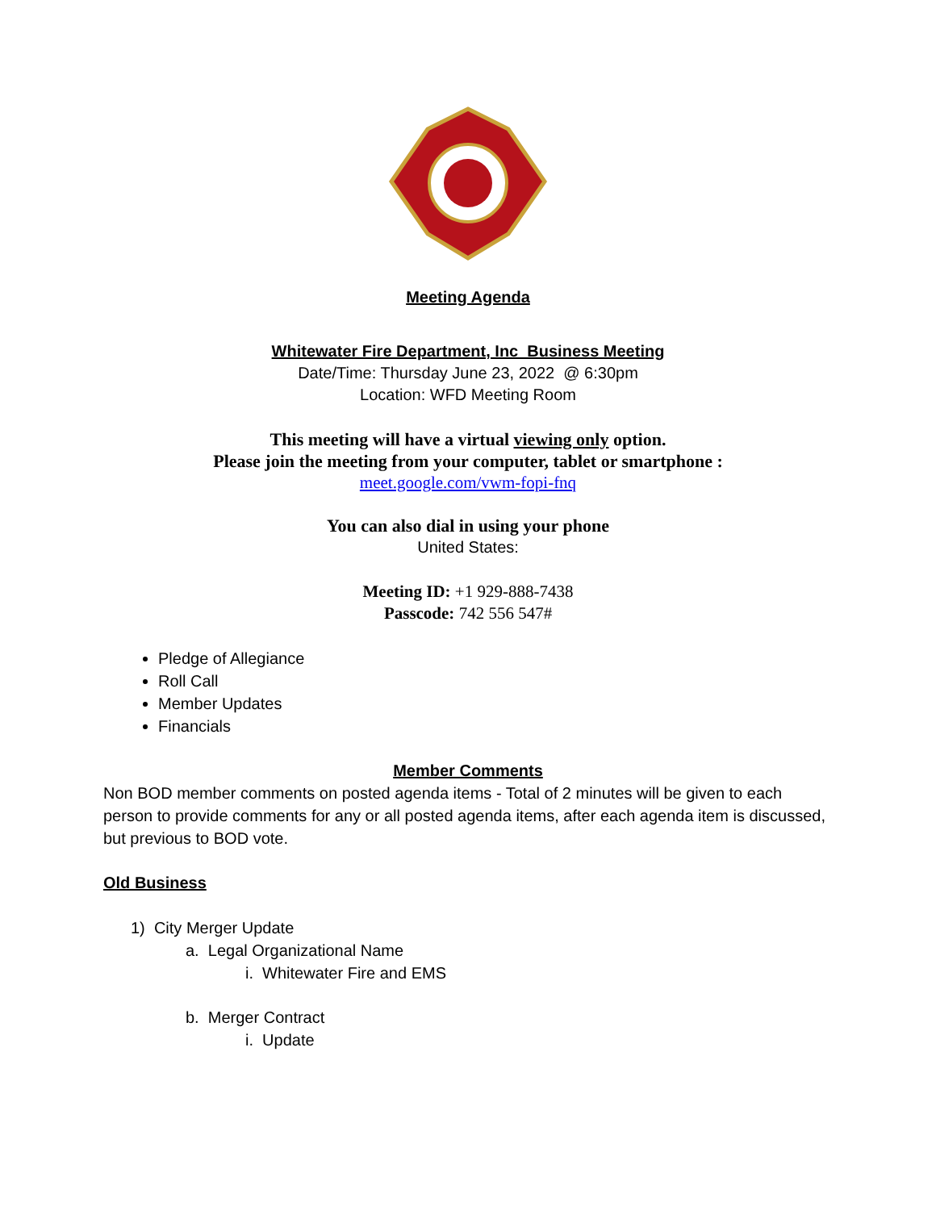Meeting Agenda
Whitewater Fire Department, Inc Business Meeting
Date/Time: Thursday June 23, 2022 @ 6:30pm
Location: WFD Meeting Room
This meeting will have a virtual viewing only option.
Please join the meeting from your computer, tablet or smartphone :
meet.google.com/vwm-fopi-fnq
You can also dial in using your phone
United States:
Meeting ID: +1 929-888-7438
Passcode: 742 556 547#
Pledge of Allegiance
Roll Call
Member Updates
Financials
Member Comments
Non BOD member comments on posted agenda items - Total of 2 minutes will be given to each person to provide comments for any or all posted agenda items, after each agenda item is discussed, but previous to BOD vote.
Old Business
1) City Merger Update
a. Legal Organizational Name
i. Whitewater Fire and EMS
b. Merger Contract
i. Update